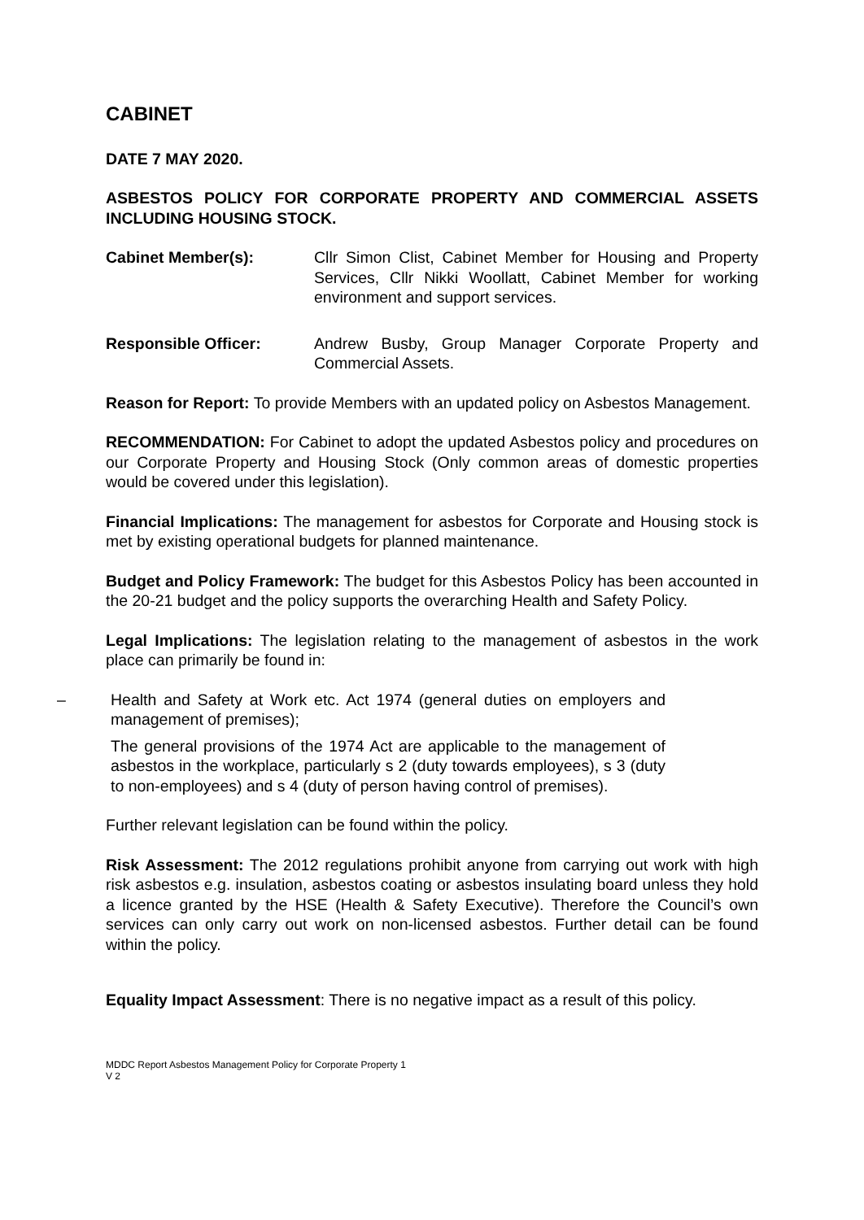CABINET
DATE 7 MAY 2020.
ASBESTOS POLICY FOR CORPORATE PROPERTY AND COMMERCIAL ASSETS INCLUDING HOUSING STOCK.
Cabinet Member(s): Cllr Simon Clist, Cabinet Member for Housing and Property Services, Cllr Nikki Woollatt, Cabinet Member for working environment and support services.
Responsible Officer: Andrew Busby, Group Manager Corporate Property and Commercial Assets.
Reason for Report: To provide Members with an updated policy on Asbestos Management.
RECOMMENDATION: For Cabinet to adopt the updated Asbestos policy and procedures on our Corporate Property and Housing Stock (Only common areas of domestic properties would be covered under this legislation).
Financial Implications: The management for asbestos for Corporate and Housing stock is met by existing operational budgets for planned maintenance.
Budget and Policy Framework: The budget for this Asbestos Policy has been accounted in the 20-21 budget and the policy supports the overarching Health and Safety Policy.
Legal Implications: The legislation relating to the management of asbestos in the work place can primarily be found in:
– Health and Safety at Work etc. Act 1974 (general duties on employers and management of premises);
The general provisions of the 1974 Act are applicable to the management of asbestos in the workplace, particularly s 2 (duty towards employees), s 3 (duty to non-employees) and s 4 (duty of person having control of premises).
Further relevant legislation can be found within the policy.
Risk Assessment: The 2012 regulations prohibit anyone from carrying out work with high risk asbestos e.g. insulation, asbestos coating or asbestos insulating board unless they hold a licence granted by the HSE (Health & Safety Executive). Therefore the Council’s own services can only carry out work on non-licensed asbestos. Further detail can be found within the policy.
Equality Impact Assessment: There is no negative impact as a result of this policy.
MDDC Report Asbestos Management Policy for Corporate Property 1
V 2